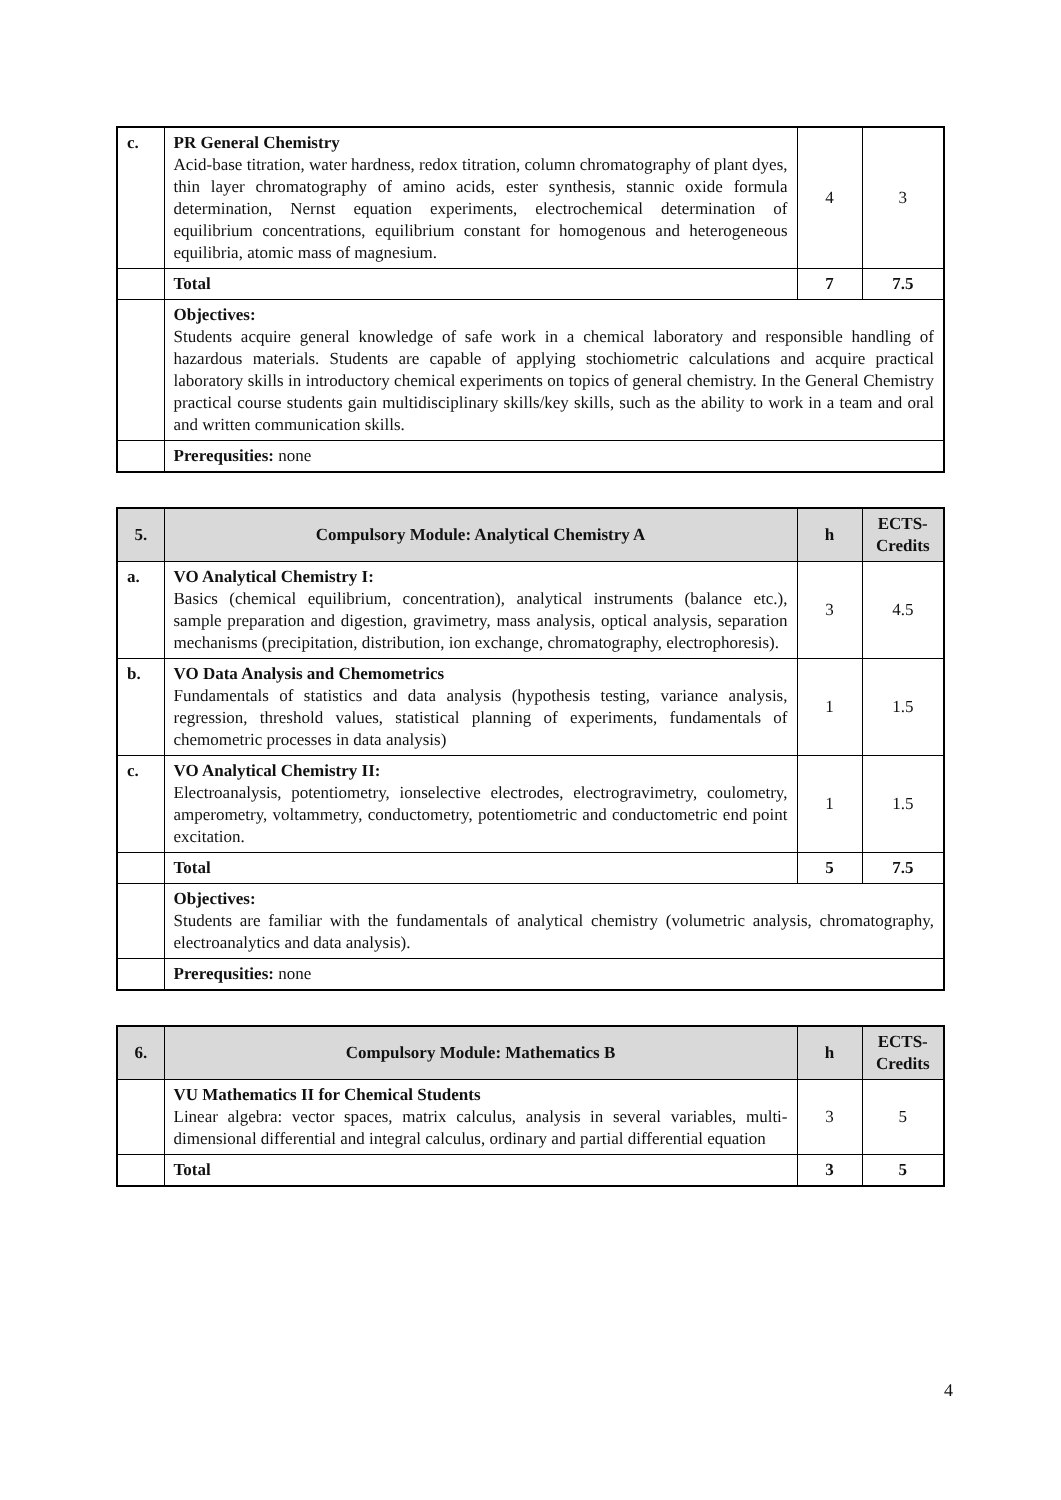| c. | PR General Chemistry Acid-base titration, water hardness, redox titration, column chromatography of plant dyes, thin layer chromatography of amino acids, ester synthesis, stannic oxide formula determination, Nernst equation experiments, electrochemical determination of equilibrium concentrations, equilibrium constant for homogenous and heterogeneous equilibria, atomic mass of magnesium. | 4 | 3 |
| | Total | 7 | 7.5 |
| | Objectives: Students acquire general knowledge of safe work in a chemical laboratory and responsible handling of hazardous materials. Students are capable of applying stochiometric calculations and acquire practical laboratory skills in introductory chemical experiments on topics of general chemistry. In the General Chemistry practical course students gain multidisciplinary skills/key skills, such as the ability to work in a team and oral and written communication skills. | | |
| | Prerequsities: none | | |
| 5. | Compulsory Module: Analytical Chemistry A | h | ECTS- Credits |
| --- | --- | --- | --- |
| a. | VO Analytical Chemistry I: Basics (chemical equilibrium, concentration), analytical instruments (balance etc.), sample preparation and digestion, gravimetry, mass analysis, optical analysis, separation mechanisms (precipitation, distribution, ion exchange, chromatography, electrophoresis). | 3 | 4.5 |
| b. | VO Data Analysis and Chemometrics Fundamentals of statistics and data analysis (hypothesis testing, variance analysis, regression, threshold values, statistical planning of experiments, fundamentals of chemometric processes in data analysis) | 1 | 1.5 |
| c. | VO Analytical Chemistry II: Electroanalysis, potentiometry, ionselective electrodes, electrogravimetry, coulometry, amperometry, voltammetry, conductometry, potentiometric and conductometric end point excitation. | 1 | 1.5 |
| | Total | 5 | 7.5 |
| | Objectives: Students are familiar with the fundamentals of analytical chemistry (volumetric analysis, chromatography, electroanalytics and data analysis). | | |
| | Prerequsities: none | | |
| 6. | Compulsory Module: Mathematics B | h | ECTS- Credits |
| --- | --- | --- | --- |
| | VU Mathematics II for Chemical Students Linear algebra: vector spaces, matrix calculus, analysis in several variables, multi-dimensional differential and integral calculus, ordinary and partial differential equation | 3 | 5 |
| | Total | 3 | 5 |
4